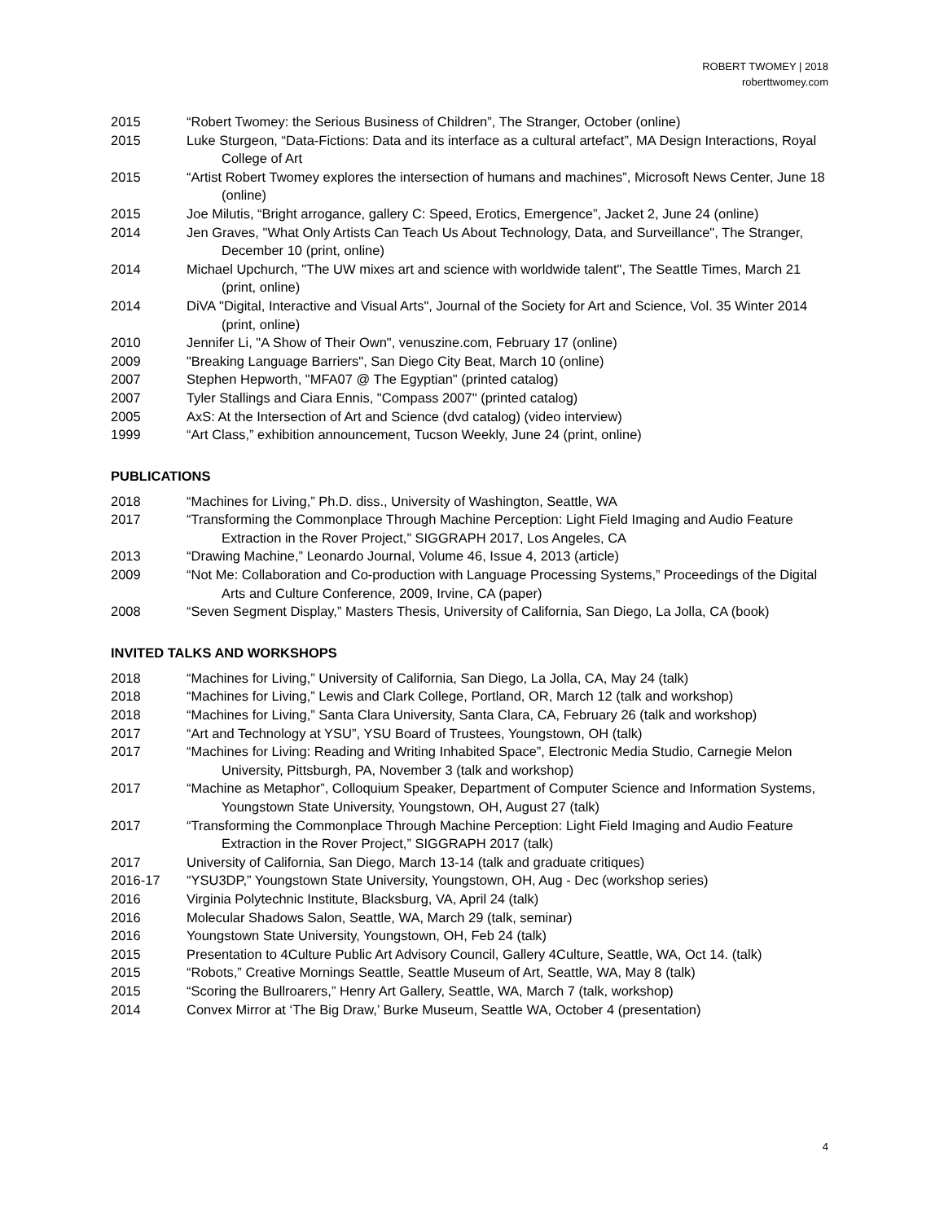ROBERT TWOMEY | 2018
roberttwomey.com
2015 “Robert Twomey: the Serious Business of Children”, The Stranger, October (online)
2015 Luke Sturgeon, “Data-Fictions: Data and its interface as a cultural artefact”, MA Design Interactions, Royal College of Art
2015 “Artist Robert Twomey explores the intersection of humans and machines”, Microsoft News Center, June 18 (online)
2015 Joe Milutis, “Bright arrogance, gallery C: Speed, Erotics, Emergence”, Jacket 2, June 24 (online)
2014 Jen Graves, "What Only Artists Can Teach Us About Technology, Data, and Surveillance", The Stranger, December 10 (print, online)
2014 Michael Upchurch, "The UW mixes art and science with worldwide talent", The Seattle Times, March 21 (print, online)
2014 DiVA "Digital, Interactive and Visual Arts", Journal of the Society for Art and Science, Vol. 35 Winter 2014 (print, online)
2010 Jennifer Li, "A Show of Their Own", venuszine.com, February 17 (online)
2009 "Breaking Language Barriers", San Diego City Beat, March 10 (online)
2007 Stephen Hepworth, "MFA07 @ The Egyptian" (printed catalog)
2007 Tyler Stallings and Ciara Ennis, "Compass 2007" (printed catalog)
2005 AxS: At the Intersection of Art and Science (dvd catalog) (video interview)
1999 “Art Class,” exhibition announcement, Tucson Weekly, June 24 (print, online)
PUBLICATIONS
2018 “Machines for Living,” Ph.D. diss., University of Washington, Seattle, WA
2017 “Transforming the Commonplace Through Machine Perception: Light Field Imaging and Audio Feature Extraction in the Rover Project,” SIGGRAPH 2017, Los Angeles, CA
2013 “Drawing Machine,” Leonardo Journal, Volume 46, Issue 4, 2013 (article)
2009 “Not Me: Collaboration and Co-production with Language Processing Systems,” Proceedings of the Digital Arts and Culture Conference, 2009, Irvine, CA (paper)
2008 “Seven Segment Display,” Masters Thesis, University of California, San Diego, La Jolla, CA (book)
INVITED TALKS AND WORKSHOPS
2018 “Machines for Living,” University of California, San Diego, La Jolla, CA, May 24 (talk)
2018 “Machines for Living,” Lewis and Clark College, Portland, OR, March 12 (talk and workshop)
2018 “Machines for Living,” Santa Clara University, Santa Clara, CA, February 26 (talk and workshop)
2017 “Art and Technology at YSU”, YSU Board of Trustees, Youngstown, OH (talk)
2017 “Machines for Living: Reading and Writing Inhabited Space”, Electronic Media Studio, Carnegie Melon University, Pittsburgh, PA, November 3 (talk and workshop)
2017 “Machine as Metaphor”, Colloquium Speaker, Department of Computer Science and Information Systems, Youngstown State University, Youngstown, OH, August 27 (talk)
2017 “Transforming the Commonplace Through Machine Perception: Light Field Imaging and Audio Feature Extraction in the Rover Project,” SIGGRAPH 2017 (talk)
2017 University of California, San Diego, March 13-14 (talk and graduate critiques)
2016-17 “YSU3DP,” Youngstown State University, Youngstown, OH, Aug - Dec (workshop series)
2016 Virginia Polytechnic Institute, Blacksburg, VA, April 24 (talk)
2016 Molecular Shadows Salon, Seattle, WA, March 29 (talk, seminar)
2016 Youngstown State University, Youngstown, OH, Feb 24 (talk)
2015 Presentation to 4Culture Public Art Advisory Council, Gallery 4Culture, Seattle, WA, Oct 14. (talk)
2015 “Robots,” Creative Mornings Seattle, Seattle Museum of Art, Seattle, WA, May 8 (talk)
2015 “Scoring the Bullroarers,” Henry Art Gallery, Seattle, WA, March 7 (talk, workshop)
2014 Convex Mirror at ‘The Big Draw,’ Burke Museum, Seattle WA, October 4 (presentation)
4